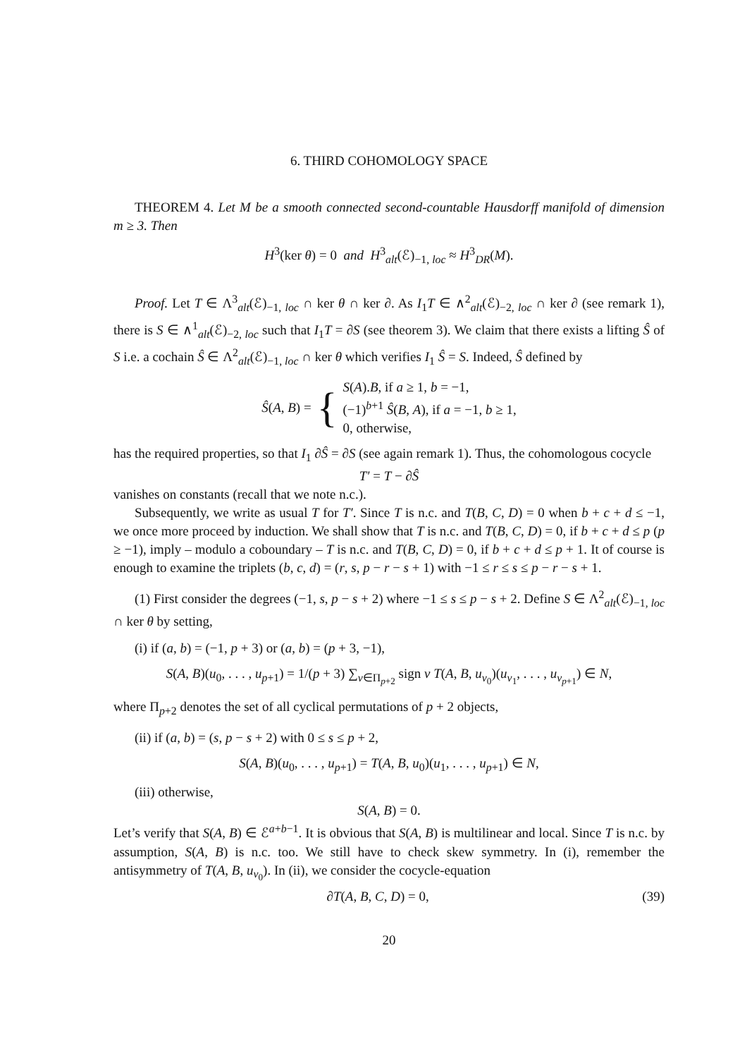6. THIRD COHOMOLOGY SPACE
THEOREM 4. Let M be a smooth connected second-countable Hausdorff manifold of dimension m ≥ 3. Then
H<sup>3</sup>(ker θ) = 0 and H<sup>3</sup><sub>alt</sub>(ℰ)<sub>−1, loc</sub> ≈ H<sup>3</sup><sub>DR</sub>(M).
Proof. Let T ∈ Λ<sup>3</sup><sub>alt</sub>(ℰ)<sub>−1, loc</sub> ∩ ker θ ∩ ker ∂. As I<sub>1</sub>T ∈ ∧<sup>2</sup><sub>alt</sub>(ℰ)<sub>−2, loc</sub> ∩ ker ∂ (see remark 1), there is S ∈ ∧<sup>1</sup><sub>alt</sub>(ℰ)<sub>−2, loc</sub> such that I<sub>1</sub>T = ∂S (see theorem 3). We claim that there exists a lifting Ŝ of S i.e. a cochain Ŝ ∈ Λ<sup>2</sup><sub>alt</sub>(ℰ)<sub>−1, loc</sub> ∩ ker θ which verifies I<sub>1</sub> Ŝ = S. Indeed, Ŝ defined by
Ŝ(A, B) = {
S(A).B, if a ≥ 1, b = −1,
(−1)<sup>b+1</sup> Ŝ(B, A), if a = −1, b ≥ 1,
0, otherwise,
has the required properties, so that I<sub>1</sub> ∂Ŝ = ∂S (see again remark 1). Thus, the cohomologous cocycle
T′ = T − ∂Ŝ
vanishes on constants (recall that we note n.c.).
Subsequently, we write as usual T for T′. Since T is n.c. and T(B, C, D) = 0 when b + c + d ≤ −1, we once more proceed by induction. We shall show that T is n.c. and T(B, C, D) = 0, if b + c + d ≤ p (p ≥ −1), imply – modulo a coboundary – T is n.c. and T(B, C, D) = 0, if b + c + d ≤ p + 1. It of course is enough to examine the triplets (b, c, d) = (r, s, p − r − s + 1) with −1 ≤ r ≤ s ≤ p − r − s + 1.
(1) First consider the degrees (−1, s, p − s + 2) where −1 ≤ s ≤ p − s + 2. Define S ∈ Λ<sup>2</sup><sub>alt</sub>(ℰ)<sub>−1, loc</sub> ∩ ker θ by setting,
(i) if (a, b) = (−1, p + 3) or (a, b) = (p + 3, −1),
S(A, B)(u<sub>0</sub>, . . . , u<sub>p+1</sub>) = 1/(p + 3) ∑<sub>ν∈Π<sub>p+2</sub></sub> sign ν T(A, B, u<sub>ν<sub>0</sub></sub>)(u<sub>ν<sub>1</sub></sub>, . . . , u<sub>ν<sub>p+1</sub></sub>) ∈ N,
where Π<sub>p+2</sub> denotes the set of all cyclical permutations of p + 2 objects,
(ii) if (a, b) = (s, p − s + 2) with 0 ≤ s ≤ p + 2,
S(A, B)(u<sub>0</sub>, . . . , u<sub>p+1</sub>) = T(A, B, u<sub>0</sub>)(u<sub>1</sub>, . . . , u<sub>p+1</sub>) ∈ N,
(iii) otherwise,
S(A, B) = 0.
Let’s verify that S(A, B) ∈ ℰ<sup>a+b−1</sup>. It is obvious that S(A, B) is multilinear and local. Since T is n.c. by assumption, S(A, B) is n.c. too. We still have to check skew symmetry. In (i), remember the antisymmetry of T(A, B, u<sub>ν<sub>0</sub></sub>). In (ii), we consider the cocycle-equation
∂T(A, B, C, D) = 0, (39)
20